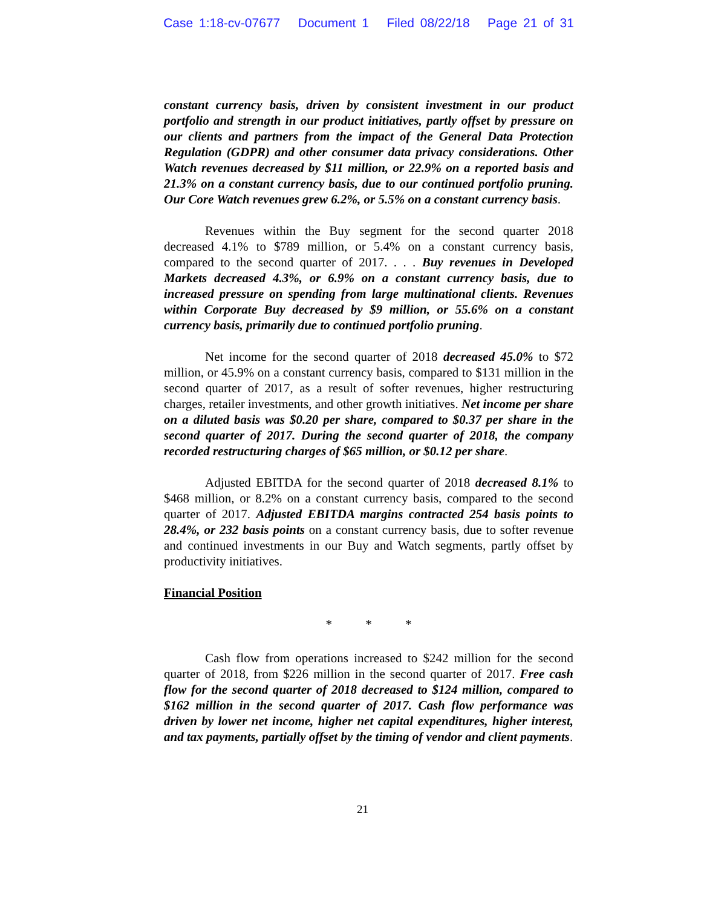Case 1:18-cv-07677 Document 1 Filed 08/22/18 Page 21 of 31
constant currency basis, driven by consistent investment in our product portfolio and strength in our product initiatives, partly offset by pressure on our clients and partners from the impact of the General Data Protection Regulation (GDPR) and other consumer data privacy considerations. Other Watch revenues decreased by $11 million, or 22.9% on a reported basis and 21.3% on a constant currency basis, due to our continued portfolio pruning. Our Core Watch revenues grew 6.2%, or 5.5% on a constant currency basis.
Revenues within the Buy segment for the second quarter 2018 decreased 4.1% to $789 million, or 5.4% on a constant currency basis, compared to the second quarter of 2017. . . . Buy revenues in Developed Markets decreased 4.3%, or 6.9% on a constant currency basis, due to increased pressure on spending from large multinational clients. Revenues within Corporate Buy decreased by $9 million, or 55.6% on a constant currency basis, primarily due to continued portfolio pruning.
Net income for the second quarter of 2018 decreased 45.0% to $72 million, or 45.9% on a constant currency basis, compared to $131 million in the second quarter of 2017, as a result of softer revenues, higher restructuring charges, retailer investments, and other growth initiatives. Net income per share on a diluted basis was $0.20 per share, compared to $0.37 per share in the second quarter of 2017. During the second quarter of 2018, the company recorded restructuring charges of $65 million, or $0.12 per share.
Adjusted EBITDA for the second quarter of 2018 decreased 8.1% to $468 million, or 8.2% on a constant currency basis, compared to the second quarter of 2017. Adjusted EBITDA margins contracted 254 basis points to 28.4%, or 232 basis points on a constant currency basis, due to softer revenue and continued investments in our Buy and Watch segments, partly offset by productivity initiatives.
Financial Position
* * *
Cash flow from operations increased to $242 million for the second quarter of 2018, from $226 million in the second quarter of 2017. Free cash flow for the second quarter of 2018 decreased to $124 million, compared to $162 million in the second quarter of 2017. Cash flow performance was driven by lower net income, higher net capital expenditures, higher interest, and tax payments, partially offset by the timing of vendor and client payments.
21